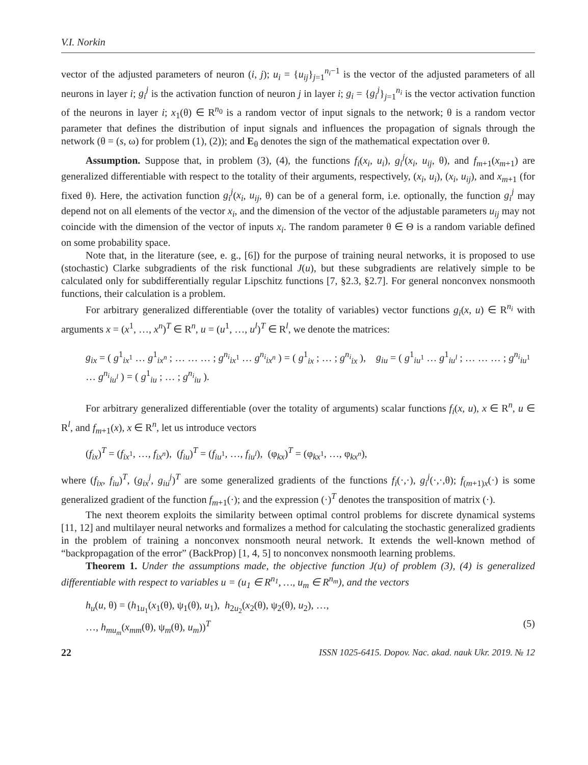V.I. Norkin
vector of the adjusted parameters of neuron (i, j); u<sub>i</sub> = {u<sub>ij</sub>}<sub>j=1</sub><sup>n<sub>i</sub>−1</sup> is the vector of the adjusted parameters of all neurons in layer i; g<sub>i</sub><sup>j</sup> is the activation function of neuron j in layer i; g<sub>i</sub> = {g<sub>i</sub><sup>j</sup>}<sub>j=1</sub><sup>n<sub>i</sub></sup> is the vector activation function of the neurons in layer i; x<sub>1</sub>(θ) ∈ R<sup>n<sub>0</sub></sup> is a random vector of input signals to the network; θ is a random vector parameter that defines the distribution of input signals and influences the propagation of signals through the network (θ = (s, ω) for problem (1), (2)); and E<sub>θ</sub> denotes the sign of the mathematical expectation over θ.
Assumption. Suppose that, in problem (3), (4), the functions f<sub>i</sub>(x<sub>i</sub>, u<sub>i</sub>), g<sub>i</sub><sup>j</sup>(x<sub>i</sub>, u<sub>ij</sub>, θ), and f<sub>m+1</sub>(x<sub>m+1</sub>) are generalized differentiable with respect to the totality of their arguments, respectively, (x<sub>i</sub>, u<sub>i</sub>), (x<sub>i</sub>, u<sub>ij</sub>), and x<sub>m+1</sub> (for fixed θ). Here, the activation function g<sub>i</sub><sup>j</sup>(x<sub>i</sub>, u<sub>ij</sub>, θ) can be of a general form, i.e. optionally, the function g<sub>i</sub><sup>j</sup> may depend not on all elements of the vector x<sub>i</sub>, and the dimension of the vector of the adjustable parameters u<sub>ij</sub> may not coincide with the dimension of the vector of inputs x<sub>i</sub>. The random parameter θ ∈ Θ is a random variable defined on some probability space.
Note that, in the literature (see, e. g., [6]) for the purpose of training neural networks, it is proposed to use (stochastic) Clarke subgradients of the risk functional J(u), but these subgradients are relatively simple to be calculated only for subdifferentially regular Lipschitz functions [7, §2.3, §2.7]. For general nonconvex nonsmooth functions, their calculation is a problem.
For arbitrary generalized differentiable (over the totality of variables) vector functions g<sub>i</sub>(x, u) ∈ R<sup>n<sub>i</sub></sup> with arguments x = (x<sup>1</sup>, …, x<sup>n</sup>)<sup>T</sup> ∈ R<sup>n</sup>, u = (u<sup>1</sup>, …, u<sup>l</sup>)<sup>T</sup> ∈ R<sup>l</sup>, we denote the matrices:
g<sub>ix</sub> = ( g<sup>1</sup><sub>ix<sup>1</sup></sub> … g<sup>1</sup><sub>ix<sup>n</sup></sub> ; … … … ; g<sup>n<sub>i</sub></sup><sub>ix<sup>1</sup></sub> … g<sup>n<sub>i</sub></sup><sub>ix<sup>n</sup></sub> ) = ( g<sup>1</sup><sub>ix</sub> ; … ; g<sup>n<sub>i</sub></sup><sub>ix</sub> ), g<sub>iu</sub> = ( g<sup>1</sup><sub>iu<sup>1</sup></sub> … g<sup>1</sup><sub>iu<sup>l</sup></sub> ; … … … ; g<sup>n<sub>i</sub></sup><sub>iu<sup>1</sup></sub> … g<sup>n<sub>i</sub></sup><sub>iu<sup>l</sup></sub> ) = ( g<sup>1</sup><sub>iu</sub> ; … ; g<sup>n<sub>i</sub></sup><sub>iu</sub> ).
For arbitrary generalized differentiable (over the totality of arguments) scalar functions f<sub>i</sub>(x, u), x ∈ R<sup>n</sup>, u ∈ R<sup>l</sup>, and f<sub>m+1</sub>(x), x ∈ R<sup>n</sup>, let us introduce vectors
(f<sub>ix</sub>)<sup>T</sup> = (f<sub>ix<sup>1</sup></sub>, …, f<sub>ix<sup>n</sup></sub>), (f<sub>iu</sub>)<sup>T</sup> = (f<sub>iu<sup>1</sup></sub>, …, f<sub>iu<sup>l</sup></sub>), (φ<sub>kx</sub>)<sup>T</sup> = (φ<sub>kx<sup>1</sup></sub>, …, φ<sub>kx<sup>n</sup></sub>),
where (f<sub>ix</sub>, f<sub>iu</sub>)<sup>T</sup>, (g<sub>ix</sub><sup>j</sup>, g<sub>iu</sub><sup>j</sup>)<sup>T</sup> are some generalized gradients of the functions f<sub>i</sub>(·,·), g<sub>i</sub><sup>j</sup>(·,·,θ); f<sub>(m+1)x</sub>(·) is some generalized gradient of the function f<sub>m+1</sub>(·); and the expression (·)<sup>T</sup> denotes the transposition of matrix (·).
The next theorem exploits the similarity between optimal control problems for discrete dynamical systems [11, 12] and multilayer neural networks and formalizes a method for calculating the stochastic generalized gradients in the problem of training a nonconvex nonsmooth neural network. It extends the well-known method of “backpropagation of the error” (BackProp) [1, 4, 5] to nonconvex nonsmooth learning problems.
Theorem 1. Under the assumptions made, the objective function J(u) of problem (3), (4) is generalized differentiable with respect to variables u = (u<sub>1</sub> ∈ R<sup>n<sub>1</sub></sup>, …, u<sub>m</sub> ∈ R<sup>n<sub>m</sub></sup>), and the vectors
h<sub>u</sub>(u, θ) = (h<sub>1u<sub>1</sub></sub>(x<sub>1</sub>(θ), ψ<sub>1</sub>(θ), u<sub>1</sub>), h<sub>2u<sub>2</sub></sub>(x<sub>2</sub>(θ), ψ<sub>2</sub>(θ), u<sub>2</sub>), …,
…, h<sub>mu<sub>m</sub></sub>(x<sub>mm</sub>(θ), ψ<sub>m</sub>(θ), u<sub>m</sub>))<sup>T</sup> (5)
22 ISSN 1025-6415. Dopov. Nac. akad. nauk Ukr. 2019. № 12